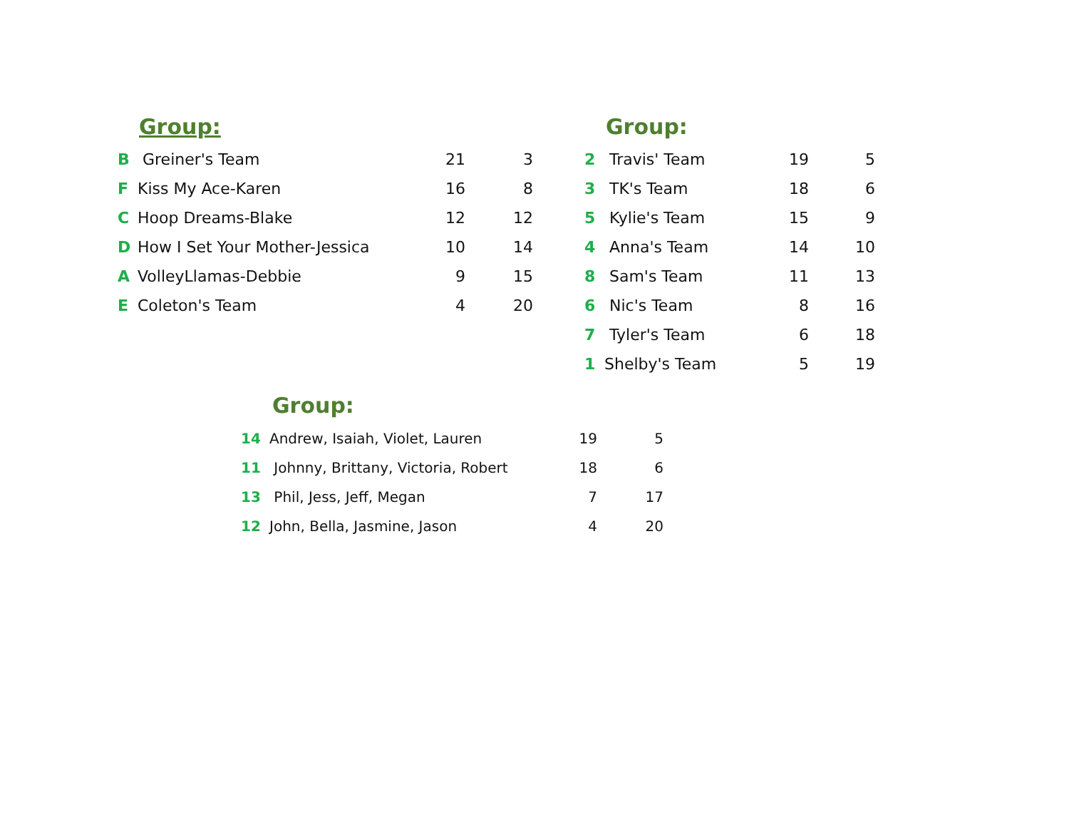Group:
| B | Greiner's Team | 21 | 3 |
| F | Kiss My Ace-Karen | 16 | 8 |
| C | Hoop Dreams-Blake | 12 | 12 |
| D | How I Set Your Mother-Jessica | 10 | 14 |
| A | VolleyLlamas-Debbie | 9 | 15 |
| E | Coleton's Team | 4 | 20 |
Group:
| 2 | Travis' Team | 19 | 5 |
| 3 | TK's Team | 18 | 6 |
| 5 | Kylie's Team | 15 | 9 |
| 4 | Anna's Team | 14 | 10 |
| 8 | Sam's Team | 11 | 13 |
| 6 | Nic's Team | 8 | 16 |
| 7 | Tyler's Team | 6 | 18 |
| 1 | Shelby's Team | 5 | 19 |
Group:
| 14 | Andrew, Isaiah, Violet, Lauren | 19 | 5 |
| 11 | Johnny, Brittany, Victoria, Robert | 18 | 6 |
| 13 | Phil, Jess, Jeff, Megan | 7 | 17 |
| 12 | John, Bella, Jasmine, Jason | 4 | 20 |